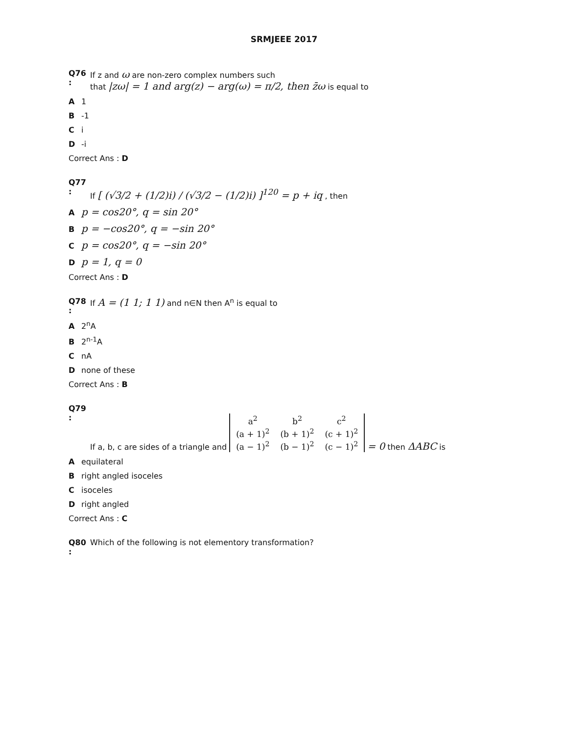SRMJEEE 2017
Q76 :
If z and ω are non-zero complex numbers such
that |zω| = 1 and arg(z) − arg(ω) = π/2, then z̄ω is equal to
A 1
B -1
Ci
D -i
Correct Ans : D
Q77 :
If [ (√3/2 + (1/2)i) / (√3/2 − (1/2)i) ]<sup>120</sup> = p + iq , then
Ap = cos20°, q = sin 20°
Bp = −cos20°, q = −sin 20°
Cp = cos20°, q = −sin 20°
Dp = 1, q = 0
Correct Ans : D
Q78 :
If A = (1 1; 1 1) and n∈N then A<sup>n</sup> is equal to
A 2<sup>n</sup>A
B 2<sup>n-1</sup>A
CnA
Dnone of these
Correct Ans : B
Q79 :
If a, b, c are sides of a triangle and
| a<sup>2</sup> | b<sup>2</sup> | c<sup>2</sup> |
| (a + 1)<sup>2</sup> | (b + 1)<sup>2</sup> | (c + 1)<sup>2</sup> |
| (a − 1)<sup>2</sup> | (b − 1)<sup>2</sup> | (c − 1)<sup>2</sup> |
= 0 then ΔABC is
Aequilateral
Bright angled isoceles
Cisoceles
Dright angled
Correct Ans : C
Q80 :
Which of the following is not elementory transformation?